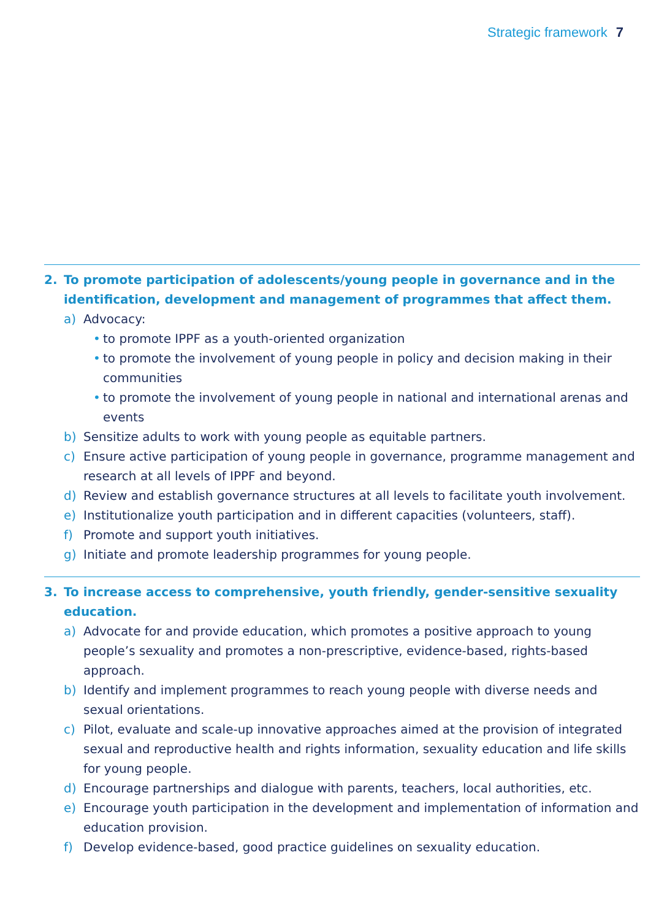Strategic framework 7
2. To promote participation of adolescents/young people in governance and in the identification, development and management of programmes that affect them.
a) Advocacy:
• to promote IPPF as a youth-oriented organization
• to promote the involvement of young people in policy and decision making in their communities
• to promote the involvement of young people in national and international arenas and events
b) Sensitize adults to work with young people as equitable partners.
c) Ensure active participation of young people in governance, programme management and research at all levels of IPPF and beyond.
d) Review and establish governance structures at all levels to facilitate youth involvement.
e) Institutionalize youth participation and in different capacities (volunteers, staff).
f) Promote and support youth initiatives.
g) Initiate and promote leadership programmes for young people.
3. To increase access to comprehensive, youth friendly, gender-sensitive sexuality education.
a) Advocate for and provide education, which promotes a positive approach to young people’s sexuality and promotes a non-prescriptive, evidence-based, rights-based approach.
b) Identify and implement programmes to reach young people with diverse needs and sexual orientations.
c) Pilot, evaluate and scale-up innovative approaches aimed at the provision of integrated sexual and reproductive health and rights information, sexuality education and life skills for young people.
d) Encourage partnerships and dialogue with parents, teachers, local authorities, etc.
e) Encourage youth participation in the development and implementation of information and education provision.
f) Develop evidence-based, good practice guidelines on sexuality education.